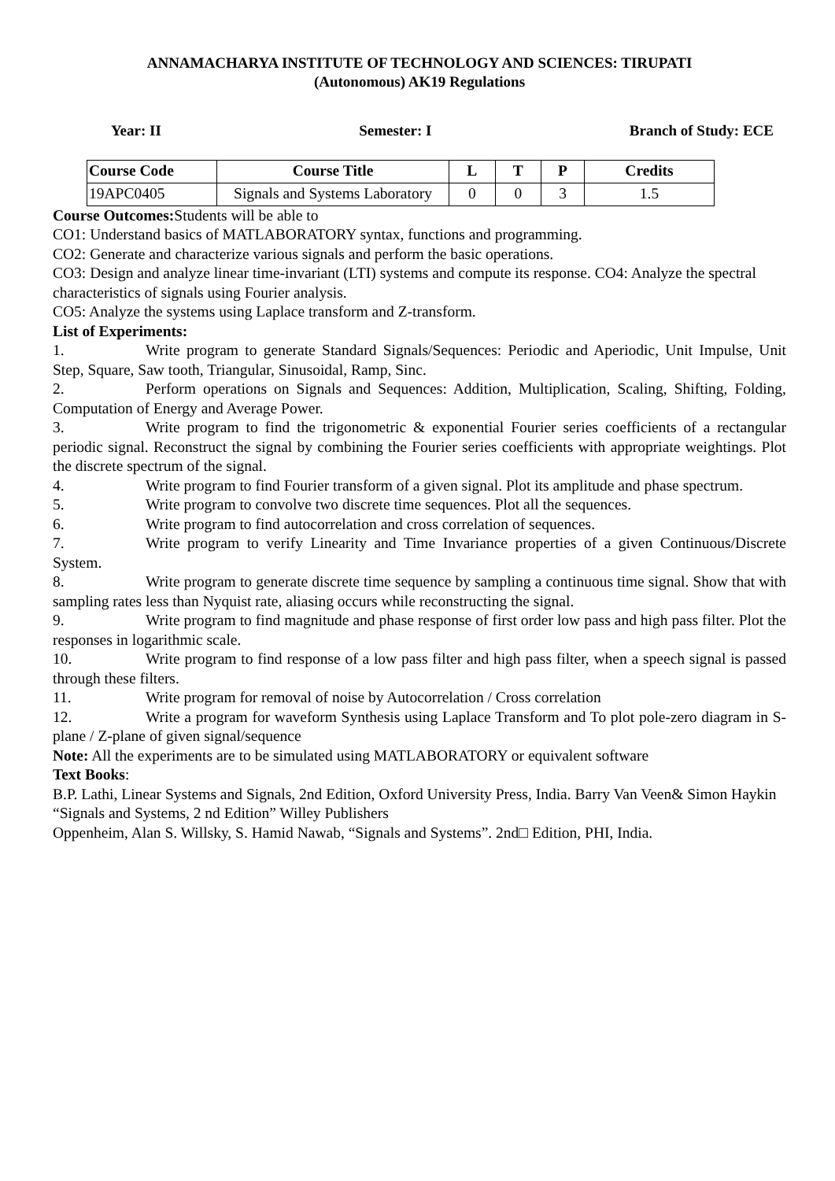ANNAMACHARYA INSTITUTE OF TECHNOLOGY AND SCIENCES: TIRUPATI
(Autonomous) AK19 Regulations
Year: II Semester: I Branch of Study: ECE
| Course Code | Course Title | L | T | P | Credits |
| --- | --- | --- | --- | --- | --- |
| 19APC0405 | Signals and Systems Laboratory | 0 | 0 | 3 | 1.5 |
Course Outcomes: Students will be able to
CO1: Understand basics of MATLABORATORY syntax, functions and programming.
CO2: Generate and characterize various signals and perform the basic operations.
CO3: Design and analyze linear time-invariant (LTI) systems and compute its response. CO4: Analyze the spectral characteristics of signals using Fourier analysis.
CO5: Analyze the systems using Laplace transform and Z-transform.
List of Experiments:
1. Write program to generate Standard Signals/Sequences: Periodic and Aperiodic, Unit Impulse, Unit Step, Square, Saw tooth, Triangular, Sinusoidal, Ramp, Sinc.
2. Perform operations on Signals and Sequences: Addition, Multiplication, Scaling, Shifting, Folding, Computation of Energy and Average Power.
3. Write program to find the trigonometric & exponential Fourier series coefficients of a rectangular periodic signal. Reconstruct the signal by combining the Fourier series coefficients with appropriate weightings. Plot the discrete spectrum of the signal.
4. Write program to find Fourier transform of a given signal. Plot its amplitude and phase spectrum.
5. Write program to convolve two discrete time sequences. Plot all the sequences.
6. Write program to find autocorrelation and cross correlation of sequences.
7. Write program to verify Linearity and Time Invariance properties of a given Continuous/Discrete System.
8. Write program to generate discrete time sequence by sampling a continuous time signal. Show that with sampling rates less than Nyquist rate, aliasing occurs while reconstructing the signal.
9. Write program to find magnitude and phase response of first order low pass and high pass filter. Plot the responses in logarithmic scale.
10. Write program to find response of a low pass filter and high pass filter, when a speech signal is passed through these filters.
11. Write program for removal of noise by Autocorrelation / Cross correlation
12. Write a program for waveform Synthesis using Laplace Transform and To plot pole-zero diagram in S-plane / Z-plane of given signal/sequence
Note: All the experiments are to be simulated using MATLABORATORY or equivalent software
Text Books:
B.P. Lathi, Linear Systems and Signals, 2nd Edition, Oxford University Press, India. Barry Van Veen& Simon Haykin “Signals and Systems, 2 nd Edition” Willey Publishers
Oppenheim, Alan S. Willsky, S. Hamid Nawab, “Signals and Systems”. 2nd□ Edition, PHI, India.